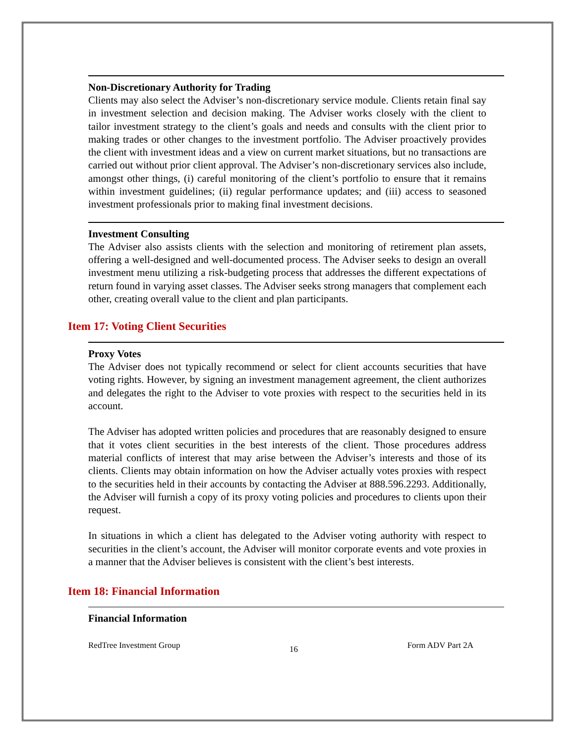Non-Discretionary Authority for Trading
Clients may also select the Adviser’s non-discretionary service module. Clients retain final say in investment selection and decision making. The Adviser works closely with the client to tailor investment strategy to the client’s goals and needs and consults with the client prior to making trades or other changes to the investment portfolio. The Adviser proactively provides the client with investment ideas and a view on current market situations, but no transactions are carried out without prior client approval. The Adviser’s non-discretionary services also include, amongst other things, (i) careful monitoring of the client’s portfolio to ensure that it remains within investment guidelines; (ii) regular performance updates; and (iii) access to seasoned investment professionals prior to making final investment decisions.
Investment Consulting
The Adviser also assists clients with the selection and monitoring of retirement plan assets, offering a well-designed and well-documented process. The Adviser seeks to design an overall investment menu utilizing a risk-budgeting process that addresses the different expectations of return found in varying asset classes. The Adviser seeks strong managers that complement each other, creating overall value to the client and plan participants.
Item 17: Voting Client Securities
Proxy Votes
The Adviser does not typically recommend or select for client accounts securities that have voting rights. However, by signing an investment management agreement, the client authorizes and delegates the right to the Adviser to vote proxies with respect to the securities held in its account.
The Adviser has adopted written policies and procedures that are reasonably designed to ensure that it votes client securities in the best interests of the client. Those procedures address material conflicts of interest that may arise between the Adviser’s interests and those of its clients. Clients may obtain information on how the Adviser actually votes proxies with respect to the securities held in their accounts by contacting the Adviser at 888.596.2293. Additionally, the Adviser will furnish a copy of its proxy voting policies and procedures to clients upon their request.
In situations in which a client has delegated to the Adviser voting authority with respect to securities in the client’s account, the Adviser will monitor corporate events and vote proxies in a manner that the Adviser believes is consistent with the client’s best interests.
Item 18: Financial Information
Financial Information
RedTree Investment Group 16 Form ADV Part 2A